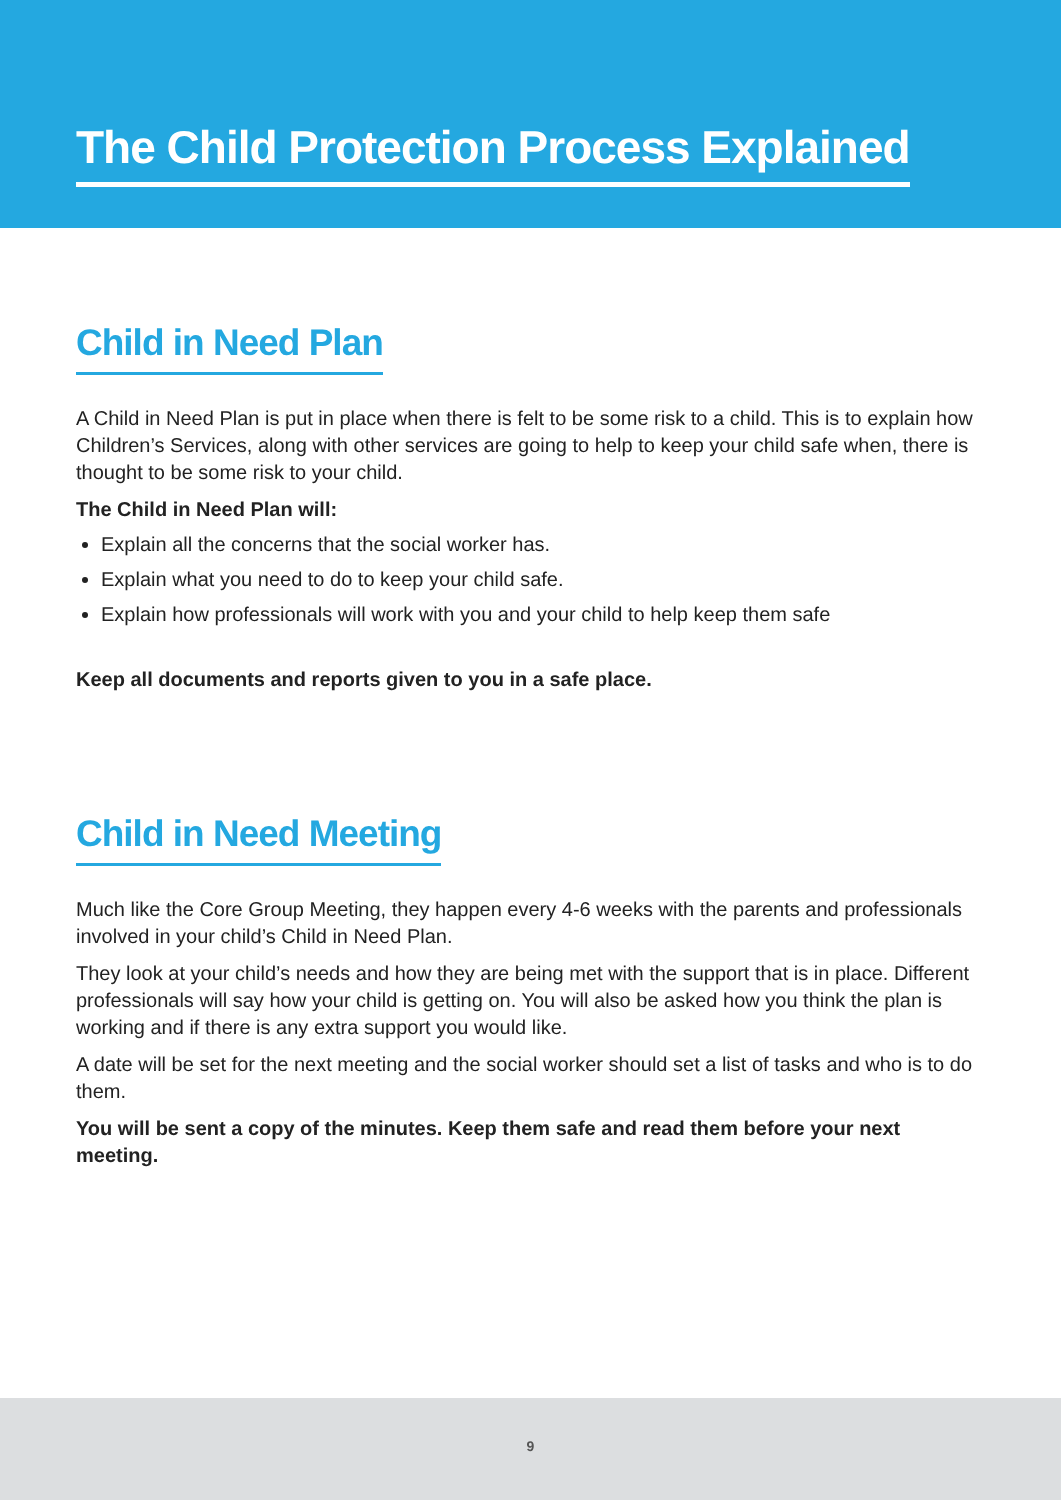The Child Protection Process Explained
Child in Need Plan
A Child in Need Plan is put in place when there is felt to be some risk to a child. This is to explain how Children’s Services, along with other services are going to help to keep your child safe when, there is thought to be some risk to your child.
The Child in Need Plan will:
Explain all the concerns that the social worker has.
Explain what you need to do to keep your child safe.
Explain how professionals will work with you and your child to help keep them safe
Keep all documents and reports given to you in a safe place.
Child in Need Meeting
Much like the Core Group Meeting, they happen every 4-6 weeks with the parents and professionals involved in your child’s Child in Need Plan.
They look at your child’s needs and how they are being met with the support that is in place. Different professionals will say how your child is getting on. You will also be asked how you think the plan is working and if there is any extra support you would like.
A date will be set for the next meeting and the social worker should set a list of tasks and who is to do them.
You will be sent a copy of the minutes. Keep them safe and read them before your next meeting.
9